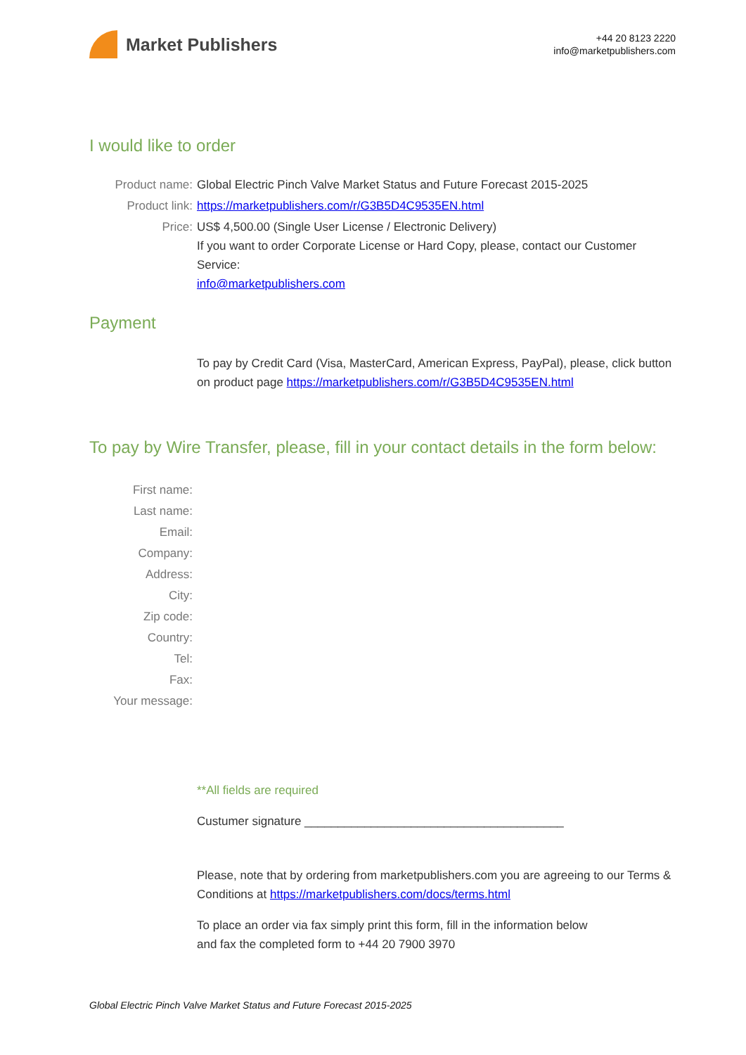Market Publishers
+44 20 8123 2220
info@marketpublishers.com
I would like to order
Product name: Global Electric Pinch Valve Market Status and Future Forecast 2015-2025
Product link: https://marketpublishers.com/r/G3B5D4C9535EN.html
Price: US$ 4,500.00 (Single User License / Electronic Delivery)
If you want to order Corporate License or Hard Copy, please, contact our Customer Service:
info@marketpublishers.com
Payment
To pay by Credit Card (Visa, MasterCard, American Express, PayPal), please, click button on product page https://marketpublishers.com/r/G3B5D4C9535EN.html
To pay by Wire Transfer, please, fill in your contact details in the form below:
First name:
Last name:
Email:
Company:
Address:
City:
Zip code:
Country:
Tel:
Fax:
Your message:
**All fields are required
Custumer signature _______________________________________
Please, note that by ordering from marketpublishers.com you are agreeing to our Terms & Conditions at https://marketpublishers.com/docs/terms.html
To place an order via fax simply print this form, fill in the information below
and fax the completed form to +44 20 7900 3970
Global Electric Pinch Valve Market Status and Future Forecast 2015-2025